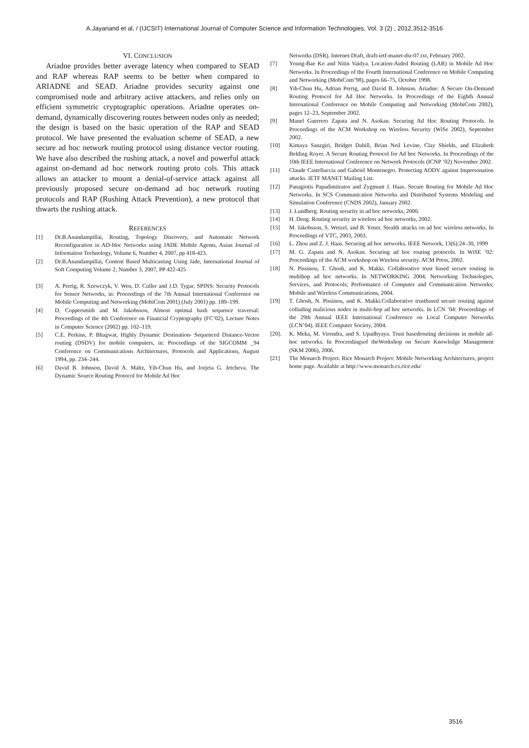A.Jayanand et al, / (IJCSIT) International Journal of Computer Science and Information Technologies, Vol. 3 (2) , 2012,3512-3516
VI. CONCLUSION
Ariadne provides better average latency when compared to SEAD and RAP whereas RAP seems to be better when compared to ARIADNE and SEAD. Ariadne provides security against one compromised node and arbitrary active attackers, and relies only on efficient symmetric cryptographic operations. Ariadne operates on-demand, dynamically discovering routes between nodes only as needed; the design is based on the basic operation of the RAP and SEAD protocol. We have presented the evaluation scheme of SEAD, a new secure ad hoc network routing protocol using distance vector routing. We have also described the rushing attack, a novel and powerful attack against on-demand ad hoc network routing proto cols. This attack allows an attacker to mount a denial-of-service attack against all previously proposed secure on-demand ad hoc network routing protocols and RAP (Rushing Attack Prevention), a new protocol that thwarts the rushing attack.
REFERENCES
[1] Dr.B.Anandampillai, Routing, Topology Discovery, and Automatic Network Reconfiguration in AD-Hoc Networks using JADE Mobile Agents, Asian Journal of Information Technology, Volume 6, Number 4, 2007, pp 418-423.
[2] Dr.B.Anandampillai, Content Based Multicasting Using Jade, International Journal of Soft Computing Volume 2, Number 3, 2007, PP 422-425
[3] A. Perrig, R. Szewczyk, V. Wen, D. Culler and J.D. Tygar, SPINS: Security Protocols for Sensor Networks, in: Proceedings of the 7th Annual International Conference on Mobile Computing and Networking (MobiCom 2001) (July 2001) pp. 189–199.
[4] D. Coppersmith and M. Jakobsson, Almost optimal hash sequence traversal: Proceedings of the 4th Conference on Financial Cryptography (FC’02), Lecture Notes in Computer Science (2002) pp. 102–119.
[5] C.E. Perkins, P. Bhagwat, Highly Dynamic Destination- Sequenced Distance-Vector routing (DSDV) for mobile computers, in: Proceedings of the SIGCOMM _94 Conference on Communications Architectures, Protocols and Applications, August 1994, pp. 234–244.
[6] David B. Johnson, David A. Maltz, Yih-Chun Hu, and Jorjeta G. Jetcheva. The Dynamic Source Routing Protocol for Mobile Ad Hoc
Networks (DSR). Internet-Draft, draft-ietf-manet-dsr-07.txt, February 2002.
[7] Young-Bae Ko and Nitin Vaidya. Location-Aided Routing (LAR) in Mobile Ad Hoc Networks. In Proceedings of the Fourth International Conference on Mobile Computing and Networking (MobiCom’98), pages 66–75, October 1998.
[8] Yih-Chun Hu, Adrian Perrig, and David B. Johnson. Ariadne: A Secure On-Demand Routing Protocol for Ad Hoc Networks. In Proceedings of the Eighth Annual International Conference on Mobile Computing and Networking (MobiCom 2002), pages 12–23, September 2002.
[9] Manel Guerrero Zapata and N. Asokan. Securing Ad Hoc Routing Protocols. In Proceedings of the ACM Workshop on Wireless Security (WiSe 2002), September 2002.
[10] Kimaya Sanzgiri, Bridget Dahill, Brian Neil Levine, Clay Shields, and Elizabeth Belding Royer. A Secure Routing Protocol for Ad hoc Networks. In Proceedings of the 10th IEEE International Conference on Network Protocols (ICNP ’02) November 2002.
[11] Claude Castelluccia and Gabriel Montenegro. Protecting AODV against Impersonation attacks. IETF MANET Mailing List.
[12] Panagiotis Papadimitratos and Zygmunt J. Haas. Secure Routing for Mobile Ad Hoc Networks. In SCS Communication Networks and Distributed Systems Modeling and Simulation Conference (CNDS 2002), January 2002.
[13] J. Lundberg. Routing security in ad hoc networks, 2000.
[14] H. Deng. Routing security in wireless ad hoc networks, 2002.
[15] M. Jakobsson, S. Wetzel, and B. Yener. Stealth attacks on ad hoc wireless networks. In Proceedings of VTC, 2003, 2003.
[16] L. Zhou and Z. J. Haas. Securing ad hoc networks. IEEE Network, 13(6):24–30, 1999
[17] M. G. Zapata and N. Asokan. Securing ad hoc routing protocols. In WiSE ’02: Proceedings of the ACM workshop on Wireless security. ACM Press, 2002.
[18] N. Pissinou, T. Ghosh, and K. Makki. Collaborative trust based secure routing in multihop ad hoc networks. In NETWORKING 2004, Networking Technologies, Services, and Protocols; Performance of Computer and Communication Networks; Mobile and Wireless Communications, 2004.
[19] T. Ghosh, N. Pissinou, and K. Makki.Collaborative trustbased secure routing against colluding malicious nodes in multi-hop ad hoc networks. In LCN ’04: Proceedings of the 29th Annual IEEE International Conference on Local Computer Networks (LCN’04). IEEE Computer Society, 2004.
[20]. K. Meka, M. Virendra, and S. Upadhyaya. Trust basedrouting decisions in mobile ad-hoc networks. In Proceedingsof theWorkshop on Secure Knowledge Management (SKM 2006), 2006.
[21] The Monarch Project. Rice Monarch Project: Mobile Networking Architectures, project home page. Available at http://www.monarch.cs.rice.edu/
3516